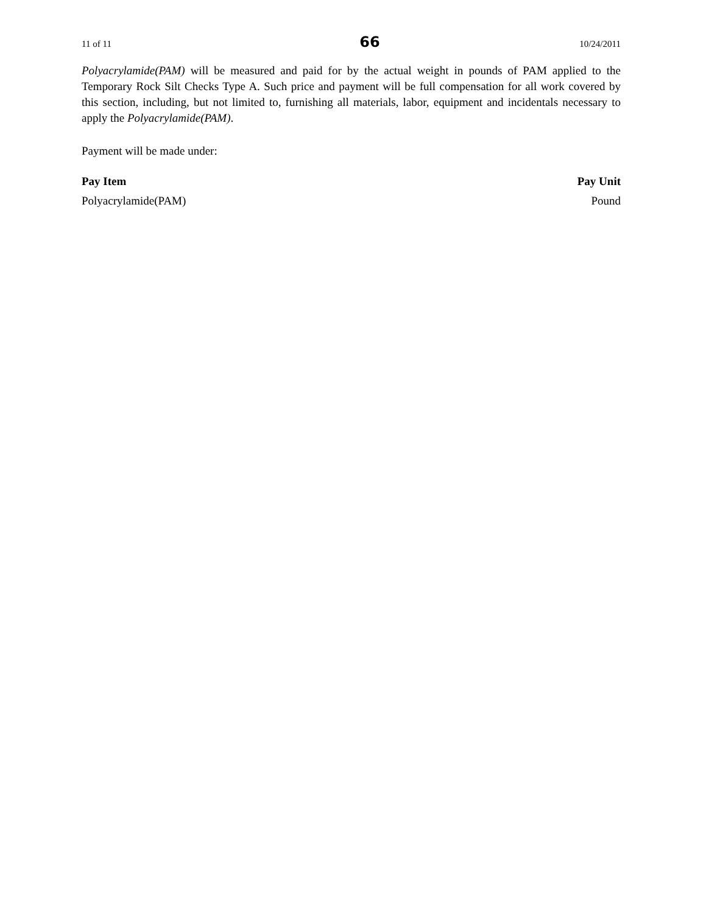11 of 11 66 10/24/2011
Polyacrylamide(PAM) will be measured and paid for by the actual weight in pounds of PAM applied to the Temporary Rock Silt Checks Type A. Such price and payment will be full compensation for all work covered by this section, including, but not limited to, furnishing all materials, labor, equipment and incidentals necessary to apply the Polyacrylamide(PAM).
Payment will be made under:
| Pay Item | Pay Unit |
| --- | --- |
| Polyacrylamide(PAM) | Pound |